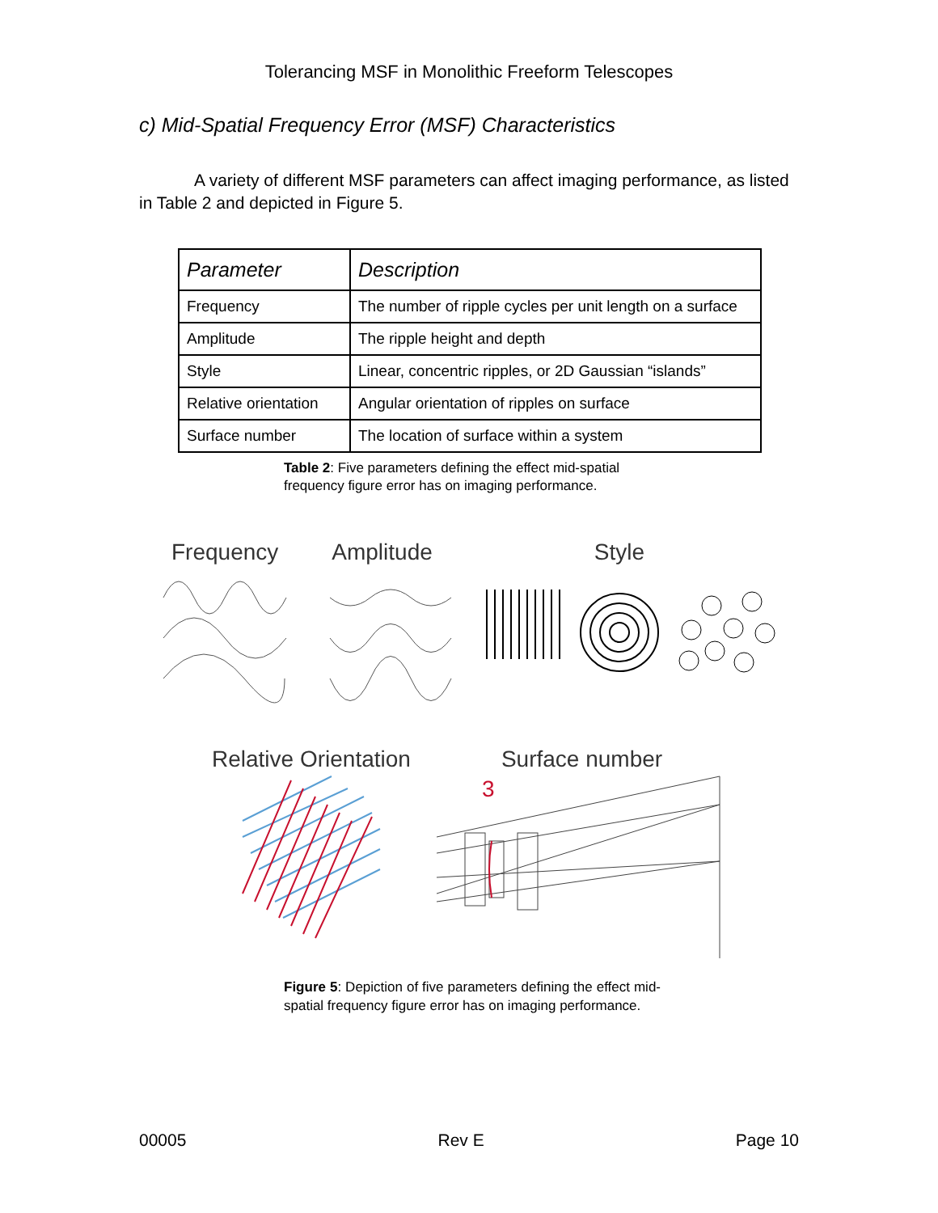Tolerancing MSF in Monolithic Freeform Telescopes
c) Mid-Spatial Frequency Error (MSF) Characteristics
A variety of different MSF parameters can affect imaging performance, as listed in Table 2 and depicted in Figure 5.
| Parameter | Description |
| --- | --- |
| Frequency | The number of ripple cycles per unit length on a surface |
| Amplitude | The ripple height and depth |
| Style | Linear, concentric ripples, or 2D Gaussian “islands” |
| Relative orientation | Angular orientation of ripples on surface |
| Surface number | The location of surface within a system |
Table 2: Five parameters defining the effect mid-spatial frequency figure error has on imaging performance.
Frequency Amplitude Style
Relative Orientation Surface number
3
Figure 5: Depiction of five parameters defining the effect mid-spatial frequency figure error has on imaging performance.
00005 Rev E Page 10